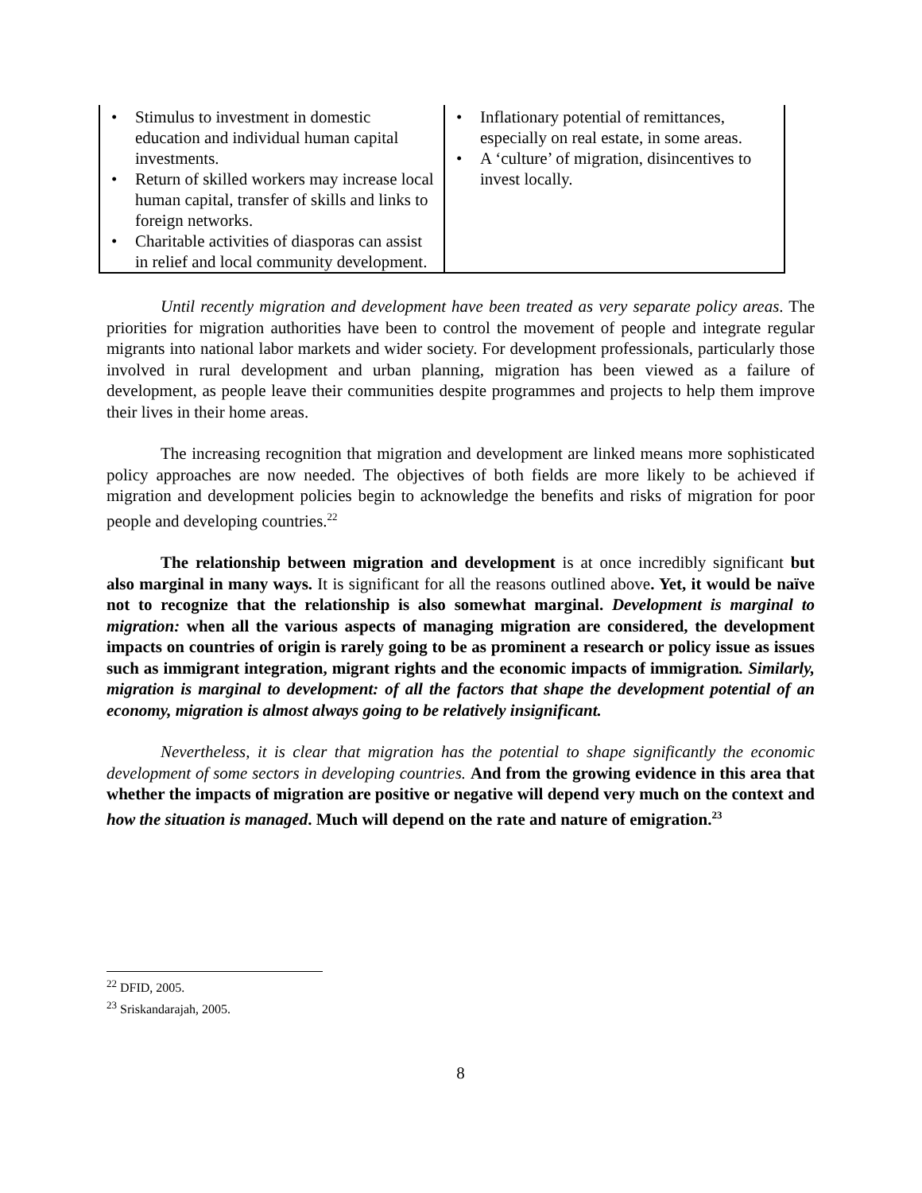| • Stimulus to investment in domestic education and individual human capital investments. • Return of skilled workers may increase local human capital, transfer of skills and links to foreign networks. • Charitable activities of diasporas can assist in relief and local community development. | • Inflationary potential of remittances, especially on real estate, in some areas. • A ‘culture’ of migration, disincentives to invest locally. |
Until recently migration and development have been treated as very separate policy areas. The priorities for migration authorities have been to control the movement of people and integrate regular migrants into national labor markets and wider society. For development professionals, particularly those involved in rural development and urban planning, migration has been viewed as a failure of development, as people leave their communities despite programmes and projects to help them improve their lives in their home areas.
The increasing recognition that migration and development are linked means more sophisticated policy approaches are now needed. The objectives of both fields are more likely to be achieved if migration and development policies begin to acknowledge the benefits and risks of migration for poor people and developing countries.<sup>22</sup>
The relationship between migration and development is at once incredibly significant but also marginal in many ways. It is significant for all the reasons outlined above. Yet, it would be naïve not to recognize that the relationship is also somewhat marginal. Development is marginal to migration: when all the various aspects of managing migration are considered, the development impacts on countries of origin is rarely going to be as prominent a research or policy issue as issues such as immigrant integration, migrant rights and the economic impacts of immigration. Similarly, migration is marginal to development: of all the factors that shape the development potential of an economy, migration is almost always going to be relatively insignificant.
Nevertheless, it is clear that migration has the potential to shape significantly the economic development of some sectors in developing countries. And from the growing evidence in this area that whether the impacts of migration are positive or negative will depend very much on the context and how the situation is managed. Much will depend on the rate and nature of emigration.<sup>23</sup>
<sup>22</sup> DFID, 2005.
<sup>23</sup> Sriskandarajah, 2005.
8